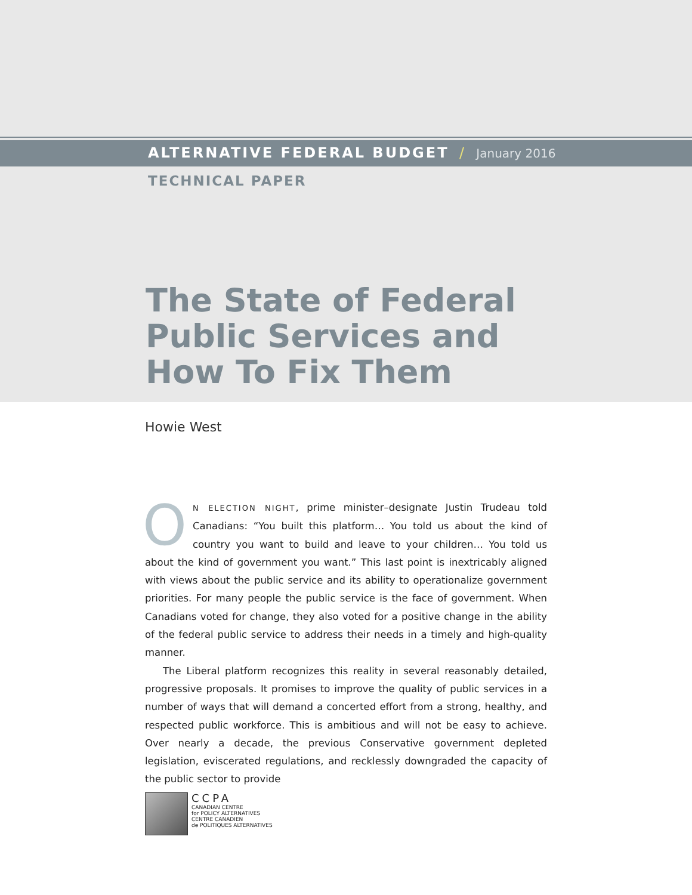ALTERNATIVE FEDERAL BUDGET / January 2016
TECHNICAL PAPER
The State of Federal
Public Services and
How To Fix Them
Howie West
ON ELECTION NIGHT, prime minister–designate Justin Trudeau told Canadians: “You built this platform… You told us about the kind of country you want to build and leave to your children… You told us about the kind of government you want.” This last point is inextricably aligned with views about the public service and its ability to operationalize government priorities. For many people the public service is the face of government. When Canadians voted for change, they also voted for a positive change in the ability of the federal public service to address their needs in a timely and high-quality manner.
The Liberal platform recognizes this reality in several reasonably detailed, progressive proposals. It promises to improve the quality of public services in a number of ways that will demand a concerted effort from a strong, healthy, and respected public workforce. This is ambitious and will not be easy to achieve. Over nearly a decade, the previous Conservative government depleted legislation, eviscerated regulations, and recklessly downgraded the capacity of the public sector to provide
CCPA
CANADIAN CENTRE
for POLICY ALTERNATIVES
CENTRE CANADIEN
de POLITIQUES ALTERNATIVES